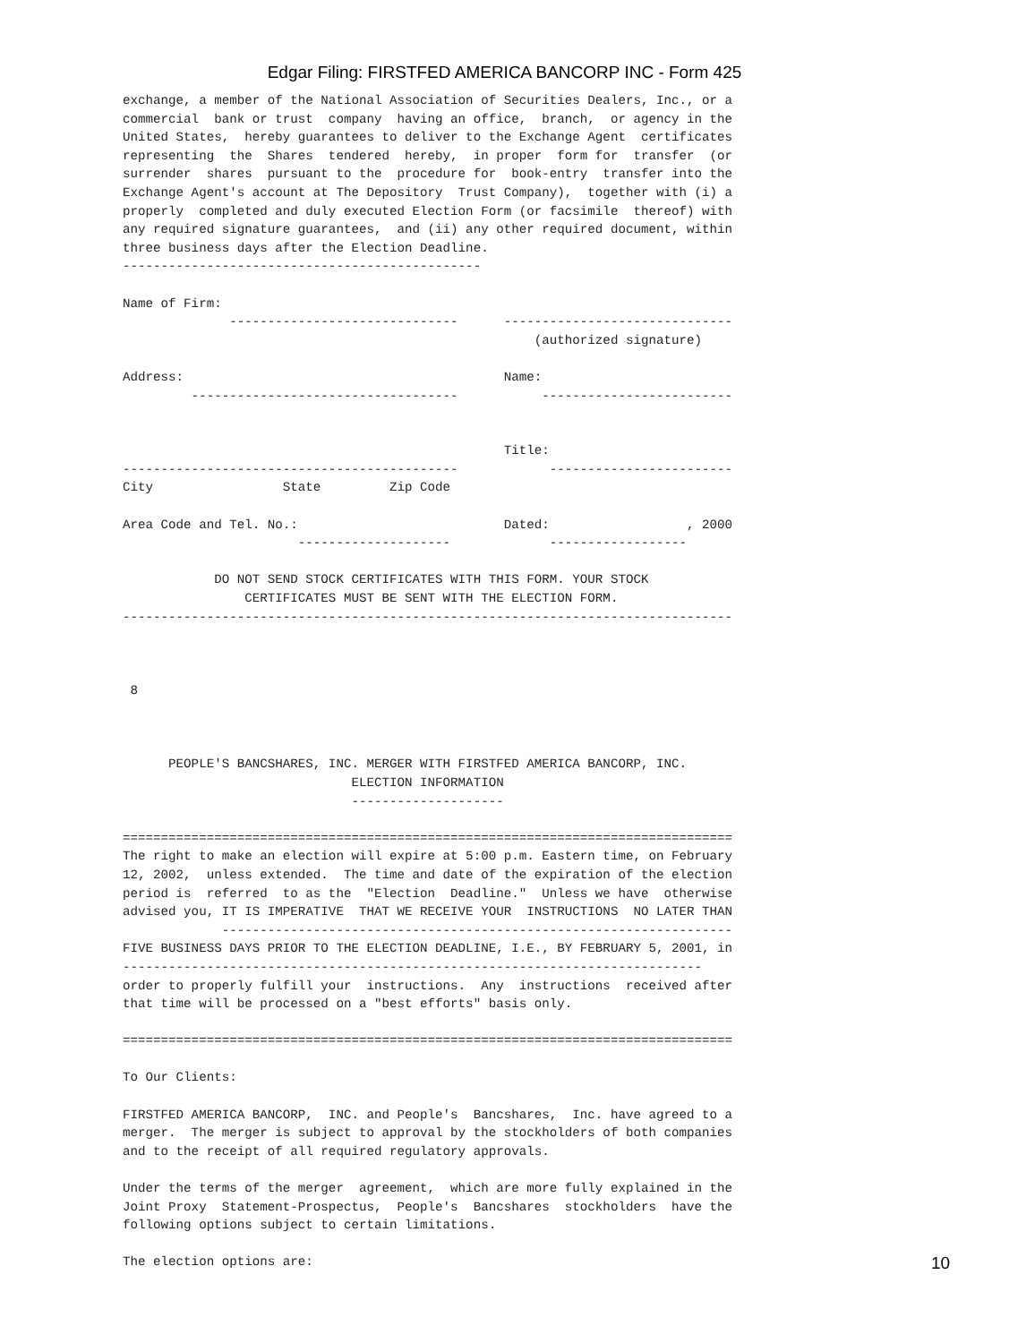Edgar Filing: FIRSTFED AMERICA BANCORP INC - Form 425
exchange, a member of the National Association of Securities Dealers, Inc., or a
commercial  bank or trust  company  having an office,  branch,  or agency in the
United States,  hereby guarantees to deliver to the Exchange Agent  certificates
representing  the  Shares  tendered  hereby,  in proper  form for  transfer  (or
surrender  shares  pursuant to the  procedure for  book-entry  transfer into the
Exchange Agent's account at The Depository  Trust Company),  together with (i) a
properly  completed and duly executed Election Form (or facsimile  thereof) with
any required signature guarantees,  and (ii) any other required document, within
three business days after the Election Deadline.
-----------------------------------------------

Name of Firm:
              ------------------------------      ------------------------------
                                                      (authorized signature)

Address:                                          Name:
         -----------------------------------           -------------------------


                                                  Title:
--------------------------------------------            ------------------------
City                 State         Zip Code

Area Code and Tel. No.:                           Dated:                  , 2000
                       --------------------             ------------------

            DO NOT SEND STOCK CERTIFICATES WITH THIS FORM. YOUR STOCK
                CERTIFICATES MUST BE SENT WITH THE ELECTION FORM.
--------------------------------------------------------------------------------



 8



      PEOPLE'S BANCSHARES, INC. MERGER WITH FIRSTFED AMERICA BANCORP, INC.
                              ELECTION INFORMATION
                              --------------------

================================================================================
The right to make an election will expire at 5:00 p.m. Eastern time, on February
12, 2002,  unless extended.  The time and date of the expiration of the election
period is  referred  to as the  "Election  Deadline."  Unless we have  otherwise
advised you, IT IS IMPERATIVE  THAT WE RECEIVE YOUR  INSTRUCTIONS  NO LATER THAN
             -------------------------------------------------------------------
FIVE BUSINESS DAYS PRIOR TO THE ELECTION DEADLINE, I.E., BY FEBRUARY 5, 2001, in
----------------------------------------------------------------------------
order to properly fulfill your  instructions.  Any  instructions  received after
that time will be processed on a "best efforts" basis only.

================================================================================

To Our Clients:

FIRSTFED AMERICA BANCORP,  INC. and People's  Bancshares,  Inc. have agreed to a
merger.  The merger is subject to approval by the stockholders of both companies
and to the receipt of all required regulatory approvals.

Under the terms of the merger  agreement,  which are more fully explained in the
Joint Proxy  Statement-Prospectus,  People's  Bancshares  stockholders  have the
following options subject to certain limitations.

The election options are:
10